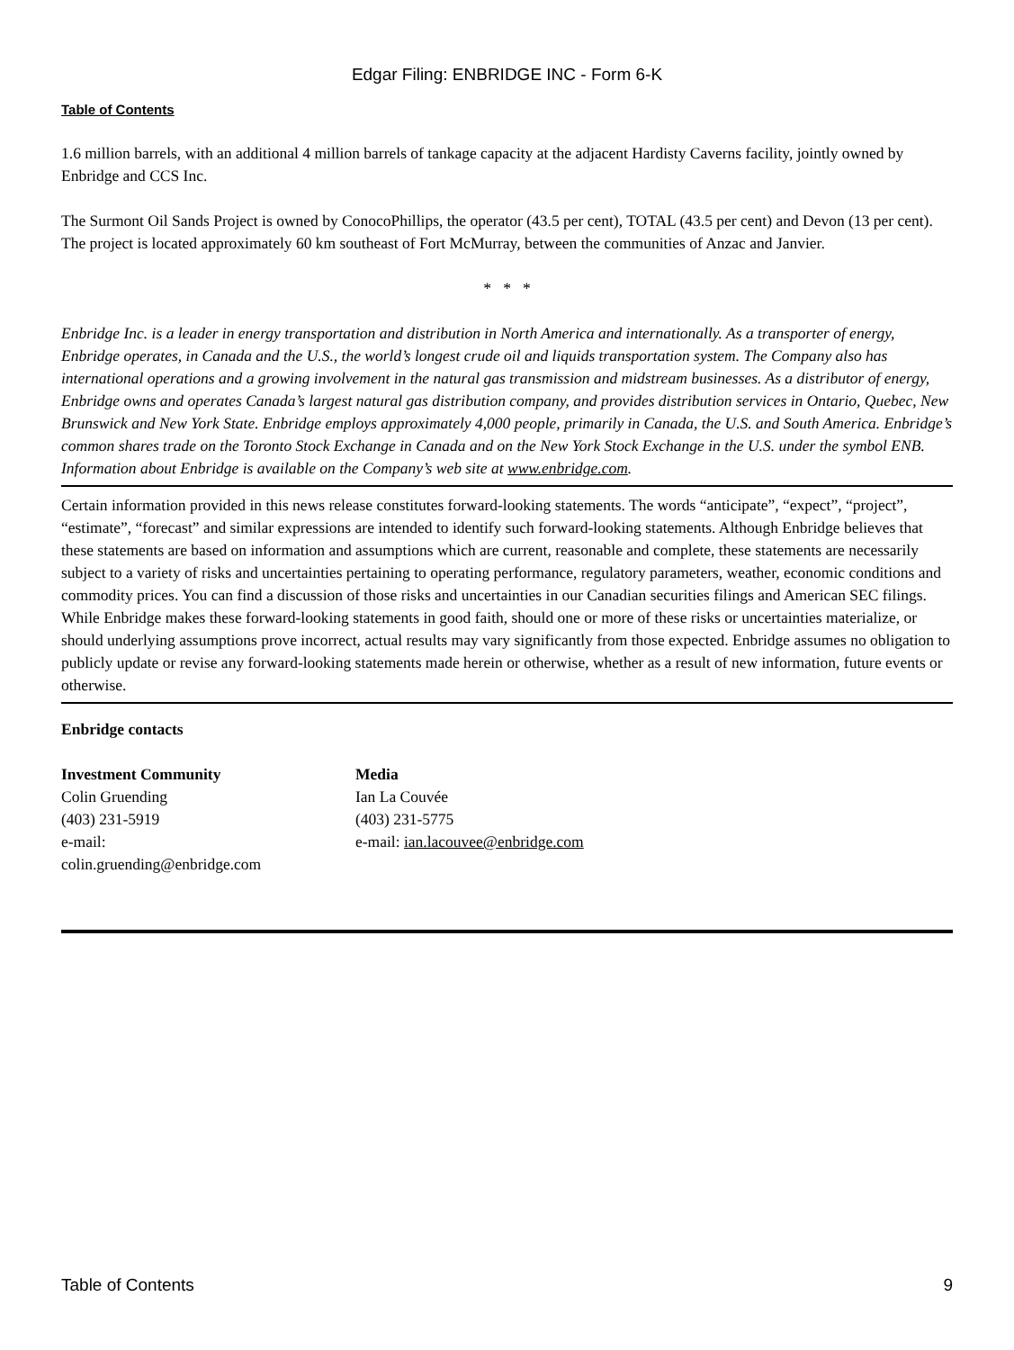Edgar Filing: ENBRIDGE INC - Form 6-K
Table of Contents
1.6 million barrels, with an additional 4 million barrels of tankage capacity at the adjacent Hardisty Caverns facility, jointly owned by Enbridge and CCS Inc.
The Surmont Oil Sands Project is owned by ConocoPhillips, the operator (43.5 per cent), TOTAL (43.5 per cent) and Devon (13 per cent). The project is located approximately 60 km southeast of Fort McMurray, between the communities of Anzac and Janvier.
* * *
Enbridge Inc. is a leader in energy transportation and distribution in North America and internationally. As a transporter of energy, Enbridge operates, in Canada and the U.S., the world’s longest crude oil and liquids transportation system. The Company also has international operations and a growing involvement in the natural gas transmission and midstream businesses. As a distributor of energy, Enbridge owns and operates Canada’s largest natural gas distribution company, and provides distribution services in Ontario, Quebec, New Brunswick and New York State. Enbridge employs approximately 4,000 people, primarily in Canada, the U.S. and South America. Enbridge’s common shares trade on the Toronto Stock Exchange in Canada and on the New York Stock Exchange in the U.S. under the symbol ENB. Information about Enbridge is available on the Company’s web site at www.enbridge.com.
Certain information provided in this news release constitutes forward-looking statements. The words “anticipate”, “expect”, “project”, “estimate”, “forecast” and similar expressions are intended to identify such forward-looking statements. Although Enbridge believes that these statements are based on information and assumptions which are current, reasonable and complete, these statements are necessarily subject to a variety of risks and uncertainties pertaining to operating performance, regulatory parameters, weather, economic conditions and commodity prices. You can find a discussion of those risks and uncertainties in our Canadian securities filings and American SEC filings. While Enbridge makes these forward-looking statements in good faith, should one or more of these risks or uncertainties materialize, or should underlying assumptions prove incorrect, actual results may vary significantly from those expected. Enbridge assumes no obligation to publicly update or revise any forward-looking statements made herein or otherwise, whether as a result of new information, future events or otherwise.
Enbridge contacts
| Investment Community Colin Gruending (403) 231-5919 e-mail: colin.gruending@enbridge.com | Media Ian La Couvée (403) 231-5775 e-mail: ian.lacouvee@enbridge.com |
Table of Contents 9